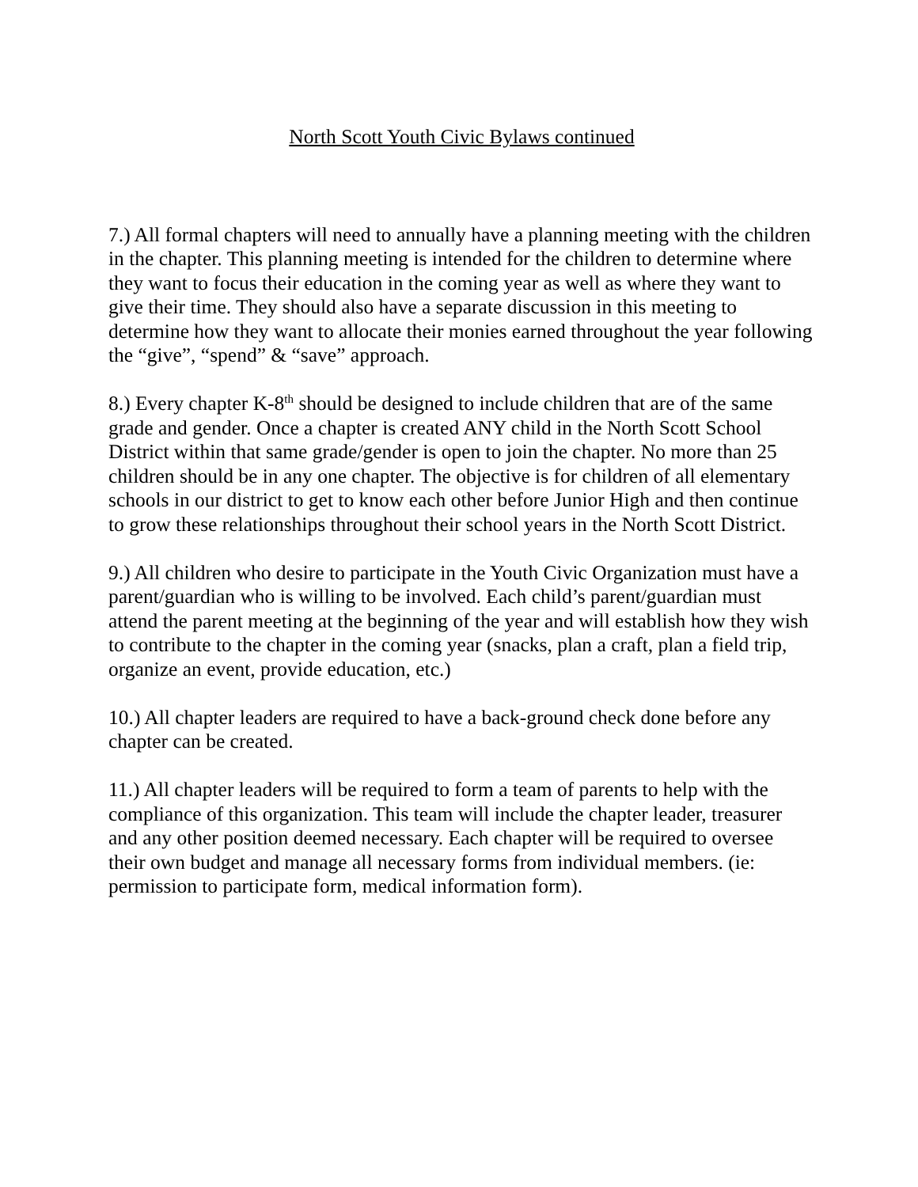North Scott Youth Civic Bylaws continued
7.) All formal chapters will need to annually have a planning meeting with the children in the chapter. This planning meeting is intended for the children to determine where they want to focus their education in the coming year as well as where they want to give their time. They should also have a separate discussion in this meeting to determine how they want to allocate their monies earned throughout the year following the “give”, “spend” & “save” approach.
8.) Every chapter K-8<sup>th</sup> should be designed to include children that are of the same grade and gender. Once a chapter is created ANY child in the North Scott School District within that same grade/gender is open to join the chapter. No more than 25 children should be in any one chapter. The objective is for children of all elementary schools in our district to get to know each other before Junior High and then continue to grow these relationships throughout their school years in the North Scott District.
9.) All children who desire to participate in the Youth Civic Organization must have a parent/guardian who is willing to be involved. Each child’s parent/guardian must attend the parent meeting at the beginning of the year and will establish how they wish to contribute to the chapter in the coming year (snacks, plan a craft, plan a field trip, organize an event, provide education, etc.)
10.) All chapter leaders are required to have a back-ground check done before any chapter can be created.
11.) All chapter leaders will be required to form a team of parents to help with the compliance of this organization. This team will include the chapter leader, treasurer and any other position deemed necessary. Each chapter will be required to oversee their own budget and manage all necessary forms from individual members. (ie: permission to participate form, medical information form).